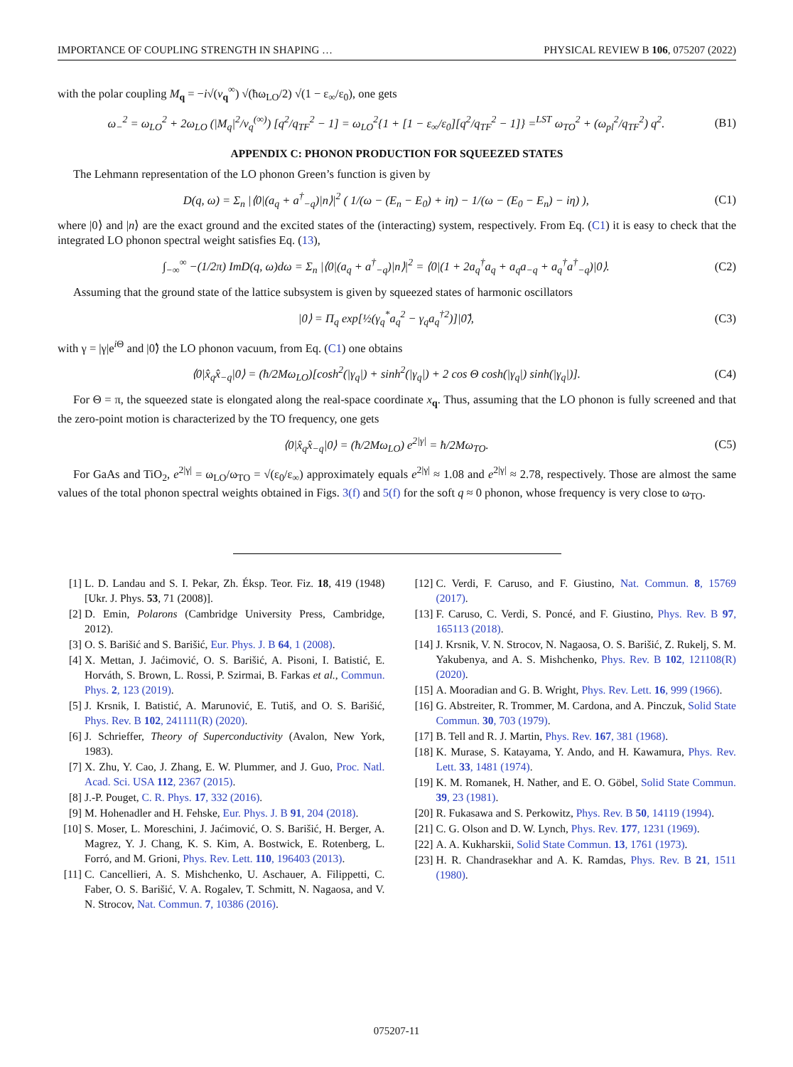IMPORTANCE OF COUPLING STRENGTH IN SHAPING … PHYSICAL REVIEW B 106, 075207 (2022)
with the polar coupling M<sub>q</sub> = −i√(v<sub>q</sub><sup>∞</sup>) √(ħω<sub>LO</sub>/2) √(1 − ε<sub>∞</sub>/ε<sub>0</sub>), one gets
ω<sub>−</sub><sup>2</sup> = ω<sub>LO</sub><sup>2</sup> + 2ω<sub>LO</sub> (|M<sub>q</sub>|<sup>2</sup>/v<sub>q</sub><sup>(∞)</sup>) [q<sup>2</sup>/q<sub>TF</sub><sup>2</sup> − 1] = ω<sub>LO</sub><sup>2</sup>{1 + [1 − ε<sub>∞</sub>/ε<sub>0</sub>][q<sup>2</sup>/q<sub>TF</sub><sup>2</sup> − 1]} =<sup>LST</sup> ω<sub>TO</sub><sup>2</sup> + (ω<sub>pl</sub><sup>2</sup>/q<sub>TF</sub><sup>2</sup>) q<sup>2</sup>. (B1)
APPENDIX C: PHONON PRODUCTION FOR SQUEEZED STATES
The Lehmann representation of the LO phonon Green’s function is given by
D(q, ω) = Σ<sub>n</sub> |⟨0|(a<sub>q</sub> + a<sup>†</sup><sub>−q</sub>)|n⟩|<sup>2</sup> ( 1/(ω − (E<sub>n</sub> − E<sub>0</sub>) + iη) − 1/(ω − (E<sub>0</sub> − E<sub>n</sub>) − iη) ), (C1)
where |0⟩ and |n⟩ are the exact ground and the excited states of the (interacting) system, respectively. From Eq. (C1) it is easy to check that the integrated LO phonon spectral weight satisfies Eq. (13),
∫<sub>−∞</sub><sup>∞</sup> −(1/2π) ImD(q, ω)dω = Σ<sub>n</sub> |⟨0|(a<sub>q</sub> + a<sup>†</sup><sub>−q</sub>)|n⟩|<sup>2</sup> = ⟨0|(1 + 2a<sub>q</sub><sup>†</sup>a<sub>q</sub> + a<sub>q</sub>a<sub>−q</sub> + a<sub>q</sub><sup>†</sup>a<sup>†</sup><sub>−q</sub>)|0⟩. (C2)
Assuming that the ground state of the lattice subsystem is given by squeezed states of harmonic oscillators
|0⟩ = Π<sub>q</sub> exp[½(γ<sub>q</sub><sup>*</sup>a<sub>q</sub><sup>2</sup> − γ<sub>q</sub>a<sub>q</sub><sup>†2</sup>)]|0̃⟩, (C3)
with γ = |γ|e<sup>i Θ</sup> and |0̃⟩ the LO phonon vacuum, from Eq. (C1) one obtains
⟨0|x̂<sub>q</sub>x̂<sub>−q</sub>|0⟩ = (ħ/2Mω<sub>LO</sub>)[cosh<sup>2</sup>(|γ<sub>q</sub>|) + sinh<sup>2</sup>(|γ<sub>q</sub>|) + 2 cos Θ cosh(|γ<sub>q</sub>|) sinh(|γ<sub>q</sub>|)]. (C4)
For Θ = π, the squeezed state is elongated along the real-space coordinate x<sub>q</sub>. Thus, assuming that the LO phonon is fully screened and that the zero-point motion is characterized by the TO frequency, one gets
⟨0|x̂<sub>q</sub>x̂<sub>−q</sub>|0⟩ = (ħ/2Mω<sub>LO</sub>) e<sup>2|γ|</sup> = ħ/2Mω<sub>TO</sub>. (C5)
For GaAs and TiO<sub>2</sub>, e<sup>2|γ|</sup> = ω<sub>LO</sub>/ω<sub>TO</sub> = √(ε<sub>0</sub>/ε<sub>∞</sub>) approximately equals e<sup>2|γ|</sup> ≈ 1.08 and e<sup>2|γ|</sup> ≈ 2.78, respectively. Those are almost the same values of the total phonon spectral weights obtained in Figs. 3(f) and 5(f) for the soft q ≈ 0 phonon, whose frequency is very close to ω<sub>TO</sub>.
[1] L. D. Landau and S. I. Pekar, Zh. Éksp. Teor. Fiz. 18, 419 (1948) [Ukr. J. Phys. 53, 71 (2008)].
[2] D. Emin, Polarons (Cambridge University Press, Cambridge, 2012).
[3] O. S. Barišić and S. Barišić, Eur. Phys. J. B 64, 1 (2008).
[4] X. Mettan, J. Jaćimović, O. S. Barišić, A. Pisoni, I. Batistić, E. Horváth, S. Brown, L. Rossi, P. Szirmai, B. Farkas et al., Commun. Phys. 2, 123 (2019).
[5] J. Krsnik, I. Batistić, A. Marunović, E. Tutiš, and O. S. Barišić, Phys. Rev. B 102, 241111(R) (2020).
[6] J. Schrieffer, Theory of Superconductivity (Avalon, New York, 1983).
[7] X. Zhu, Y. Cao, J. Zhang, E. W. Plummer, and J. Guo, Proc. Natl. Acad. Sci. USA 112, 2367 (2015).
[8] J.-P. Pouget, C. R. Phys. 17, 332 (2016).
[9] M. Hohenadler and H. Fehske, Eur. Phys. J. B 91, 204 (2018).
[10] S. Moser, L. Moreschini, J. Jaćimović, O. S. Barišić, H. Berger, A. Magrez, Y. J. Chang, K. S. Kim, A. Bostwick, E. Rotenberg, L. Forró, and M. Grioni, Phys. Rev. Lett. 110, 196403 (2013).
[11] C. Cancellieri, A. S. Mishchenko, U. Aschauer, A. Filippetti, C. Faber, O. S. Barišić, V. A. Rogalev, T. Schmitt, N. Nagaosa, and V. N. Strocov, Nat. Commun. 7, 10386 (2016).
[12] C. Verdi, F. Caruso, and F. Giustino, Nat. Commun. 8, 15769 (2017).
[13] F. Caruso, C. Verdi, S. Poncé, and F. Giustino, Phys. Rev. B 97, 165113 (2018).
[14] J. Krsnik, V. N. Strocov, N. Nagaosa, O. S. Barišić, Z. Rukelj, S. M. Yakubenya, and A. S. Mishchenko, Phys. Rev. B 102, 121108(R) (2020).
[15] A. Mooradian and G. B. Wright, Phys. Rev. Lett. 16, 999 (1966).
[16] G. Abstreiter, R. Trommer, M. Cardona, and A. Pinczuk, Solid State Commun. 30, 703 (1979).
[17] B. Tell and R. J. Martin, Phys. Rev. 167, 381 (1968).
[18] K. Murase, S. Katayama, Y. Ando, and H. Kawamura, Phys. Rev. Lett. 33, 1481 (1974).
[19] K. M. Romanek, H. Nather, and E. O. Göbel, Solid State Commun. 39, 23 (1981).
[20] R. Fukasawa and S. Perkowitz, Phys. Rev. B 50, 14119 (1994).
[21] C. G. Olson and D. W. Lynch, Phys. Rev. 177, 1231 (1969).
[22] A. A. Kukharskii, Solid State Commun. 13, 1761 (1973).
[23] H. R. Chandrasekhar and A. K. Ramdas, Phys. Rev. B 21, 1511 (1980).
075207-11